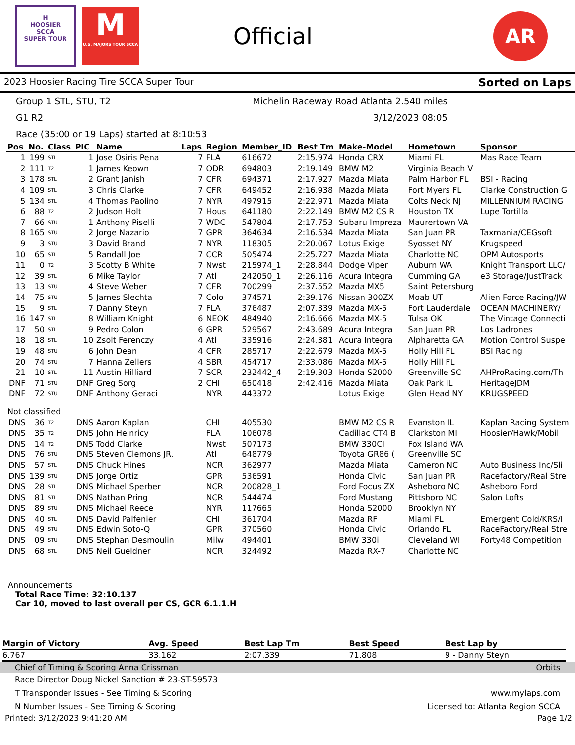H
HOOSIER
SCCA
SUPER TOUR
M
U.S. MAJORS TOUR SCCA
Official
AR
2023 Hoosier Racing Tire SCCA Super Tour Sorted on Laps
Group 1 STL, STU, T2 Michelin Raceway Road Atlanta 2.540 miles
G1 R2 3/12/2023 08:05
Race (35:00 or 19 Laps) started at 8:10:53
| Pos | No. | Class | PIC | Name | Laps | Region | Member_ID | Best Tm | Make-Model | Hometown | Sponsor |
| --- | --- | --- | --- | --- | --- | --- | --- | --- | --- | --- | --- |
| 1 | 199 | STL | 1 | Jose Osiris Pena | 7 | FLA | 616672 | 2:15.974 | Honda CRX | Miami FL | Mas Race Team |
| 2 | 111 | T2 | 1 | James Keown | 7 | ODR | 694803 | 2:19.149 | BMW M2 | Virginia Beach V | |
| 3 | 178 | STL | 2 | Grant Janish | 7 | CFR | 694371 | 2:17.927 | Mazda Miata | Palm Harbor FL | BSI - Racing |
| 4 | 109 | STL | 3 | Chris Clarke | 7 | CFR | 649452 | 2:16.938 | Mazda Miata | Fort Myers FL | Clarke Construction G |
| 5 | 134 | STL | 4 | Thomas Paolino | 7 | NYR | 497915 | 2:22.971 | Mazda Miata | Colts Neck NJ | MILLENNIUM RACING |
| 6 | 88 | T2 | 2 | Judson Holt | 7 | Hous | 641180 | 2:22.149 | BMW M2 CS R | Houston TX | Lupe Tortilla |
| 7 | 66 | STU | 1 | Anthony Piselli | 7 | WDC | 547804 | 2:17.753 | Subaru Impreza | Maurertown VA | |
| 8 | 165 | STU | 2 | Jorge Nazario | 7 | GPR | 364634 | 2:16.534 | Mazda Miata | San Juan PR | Taxmania/CEGsoft |
| 9 | 3 | STU | 3 | David Brand | 7 | NYR | 118305 | 2:20.067 | Lotus Exige | Syosset NY | Krugspeed |
| 10 | 65 | STL | 5 | Randall Joe | 7 | CCR | 505474 | 2:25.727 | Mazda Miata | Charlotte NC | OPM Autosports |
| 11 | 0 | T2 | 3 | Scotty B White | 7 | Nwst | 215974_1 | 2:28.844 | Dodge Viper | Auburn WA | Knight Transport LLC/ |
| 12 | 39 | STL | 6 | Mike Taylor | 7 | Atl | 242050_1 | 2:26.116 | Acura Integra | Cumming GA | e3 Storage/JustTrack |
| 13 | 13 | STU | 4 | Steve Weber | 7 | CFR | 700299 | 2:37.552 | Mazda MX5 | Saint Petersburg | |
| 14 | 75 | STU | 5 | James Slechta | 7 | Colo | 374571 | 2:39.176 | Nissan 300ZX | Moab UT | Alien Force Racing/JW |
| 15 | 9 | STL | 7 | Danny Steyn | 7 | FLA | 376487 | 2:07.339 | Mazda MX-5 | Fort Lauderdale | OCEAN MACHINERY/ |
| 16 | 147 | STL | 8 | William Knight | 6 | NEOK | 484940 | 2:16.666 | Mazda MX-5 | Tulsa OK | The Vintage Connecti |
| 17 | 50 | STL | 9 | Pedro Colon | 6 | GPR | 529567 | 2:43.689 | Acura Integra | San Juan PR | Los Ladrones |
| 18 | 18 | STL | 10 | Zsolt Ferenczy | 4 | Atl | 335916 | 2:24.381 | Acura Integra | Alpharetta GA | Motion Control Suspe |
| 19 | 48 | STU | 6 | John Dean | 4 | CFR | 285717 | 2:22.679 | Mazda MX-5 | Holly Hill FL | BSI Racing |
| 20 | 74 | STU | 7 | Hanna Zellers | 4 | SBR | 454717 | 2:33.086 | Mazda MX-5 | Holly Hill FL | |
| 21 | 10 | STL | 11 | Austin Hilliard | 7 | SCR | 232442_4 | 2:19.303 | Honda S2000 | Greenville SC | AHProRacing.com/Th |
| DNF | 71 | STU | DNF | Greg Sorg | 2 | CHI | 650418 | 2:42.416 | Mazda Miata | Oak Park IL | HeritageJDM |
| DNF | 72 | STU | DNF | Anthony Geraci | | NYR | 443372 | | Lotus Exige | Glen Head NY | KRUGSPEED |
| Not classified | | | | | | | | | | | |
| DNS | 36 | T2 | DNS | Aaron Kaplan | | CHI | 405530 | | BMW M2 CS R | Evanston IL | Kaplan Racing System |
| DNS | 35 | T2 | DNS | John Heinricy | | FLA | 106078 | | Cadillac CT4 B | Clarkston MI | Hoosier/Hawk/Mobil |
| DNS | 14 | T2 | DNS | Todd Clarke | | Nwst | 507173 | | BMW 330CI | Fox Island WA | |
| DNS | 76 | STU | DNS | Steven Clemons JR. | | Atl | 648779 | | Toyota GR86 ( | Greenville SC | |
| DNS | 57 | STL | DNS | Chuck Hines | | NCR | 362977 | | Mazda Miata | Cameron NC | Auto Business Inc/Sli |
| DNS | 139 | STU | DNS | Jorge Ortiz | | GPR | 536591 | | Honda Civic | San Juan PR | Racefactory/Real Stre |
| DNS | 28 | STL | DNS | Michael Sperber | | NCR | 200828_1 | | Ford Focus ZX | Asheboro NC | Asheboro Ford |
| DNS | 81 | STL | DNS | Nathan Pring | | NCR | 544474 | | Ford Mustang | Pittsboro NC | Salon Lofts |
| DNS | 89 | STU | DNS | Michael Reece | | NYR | 117665 | | Honda S2000 | Brooklyn NY | |
| DNS | 40 | STL | DNS | David Palfenier | | CHI | 361704 | | Mazda RF | Miami FL | Emergent Cold/KRS/I |
| DNS | 49 | STU | DNS | Edwin Soto-Q | | GPR | 370560 | | Honda Civic | Orlando FL | RaceFactory/Real Stre |
| DNS | 09 | STU | DNS | Stephan Desmoulin | | Milw | 494401 | | BMW 330i | Cleveland WI | Forty48 Competition |
| DNS | 68 | STL | DNS | Neil Gueldner | | NCR | 324492 | | Mazda RX-7 | Charlotte NC | |
Announcements
Total Race Time: 32:10.137
Car 10, moved to last overall per CS, GCR 6.1.1.H
| Margin of Victory | Avg. Speed | Best Lap Tm | Best Speed | Best Lap by |
| --- | --- | --- | --- | --- |
| 6.767 | 33.162 | 2:07.339 | 71.808 | 9 - Danny Steyn |
Chief of Timing & Scoring Anna Crissman Orbits
Race Director Doug Nickel Sanction # 23-ST-59573
T Transponder Issues - See Timing & Scoring www.mylaps.com
N Number Issues - See Timing & Scoring Licensed to: Atlanta Region SCCA
Printed: 3/12/2023 9:41:20 AM Page 1/2